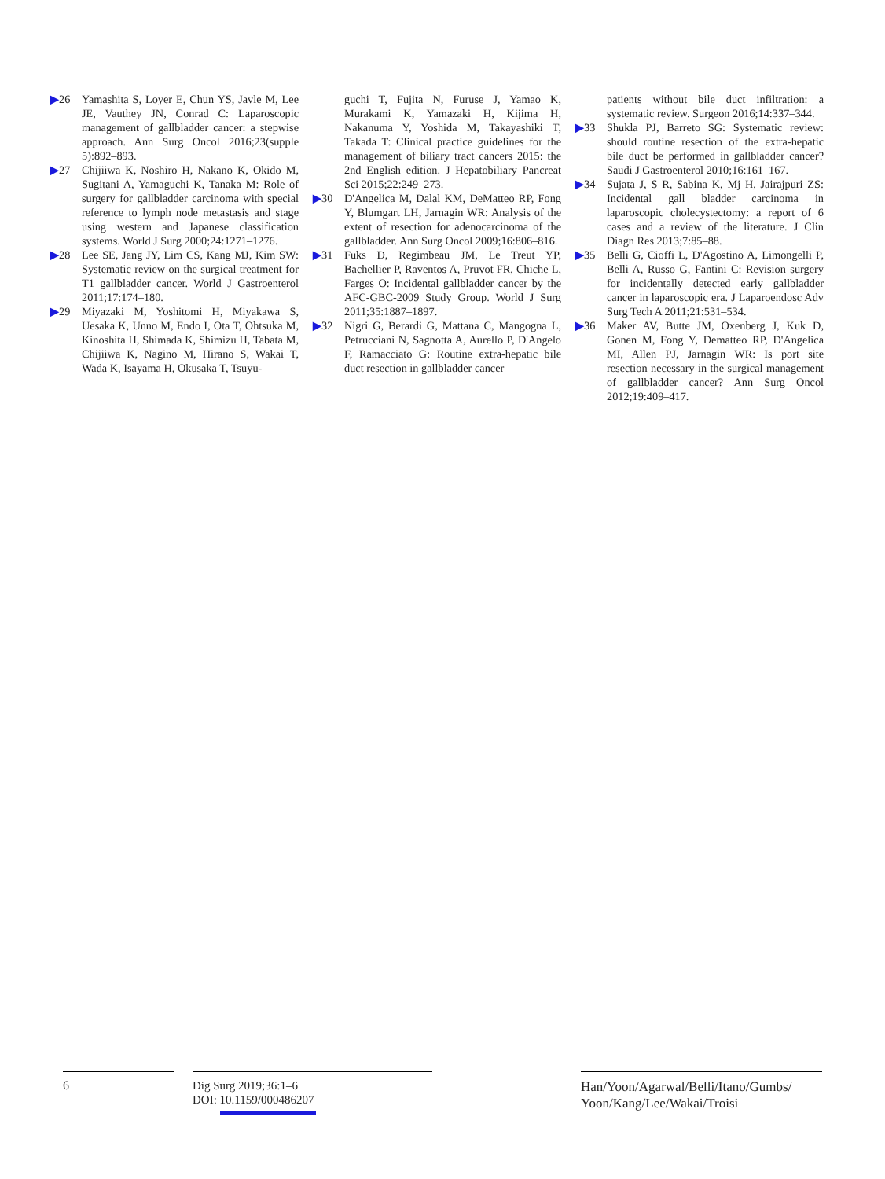▶26 Yamashita S, Loyer E, Chun YS, Javle M, Lee JE, Vauthey JN, Conrad C: Laparoscopic management of gallbladder cancer: a stepwise approach. Ann Surg Oncol 2016;23(supple 5):892–893.
▶27 Chijiiwa K, Noshiro H, Nakano K, Okido M, Sugitani A, Yamaguchi K, Tanaka M: Role of surgery for gallbladder carcinoma with special reference to lymph node metastasis and stage using western and Japanese classification systems. World J Surg 2000;24:1271–1276.
▶28 Lee SE, Jang JY, Lim CS, Kang MJ, Kim SW: Systematic review on the surgical treatment for T1 gallbladder cancer. World J Gastroenterol 2011;17:174–180.
▶29 Miyazaki M, Yoshitomi H, Miyakawa S, Uesaka K, Unno M, Endo I, Ota T, Ohtsuka M, Kinoshita H, Shimada K, Shimizu H, Tabata M, Chijiiwa K, Nagino M, Hirano S, Wakai T, Wada K, Isayama H, Okusaka T, Tsuyu-
guchi T, Fujita N, Furuse J, Yamao K, Murakami K, Yamazaki H, Kijima H, Nakanuma Y, Yoshida M, Takayashiki T, Takada T: Clinical practice guidelines for the management of biliary tract cancers 2015: the 2nd English edition. J Hepatobiliary Pancreat Sci 2015;22:249–273.
▶30 D'Angelica M, Dalal KM, DeMatteo RP, Fong Y, Blumgart LH, Jarnagin WR: Analysis of the extent of resection for adenocarcinoma of the gallbladder. Ann Surg Oncol 2009;16:806–816.
▶31 Fuks D, Regimbeau JM, Le Treut YP, Bachellier P, Raventos A, Pruvot FR, Chiche L, Farges O: Incidental gallbladder cancer by the AFC-GBC-2009 Study Group. World J Surg 2011;35:1887–1897.
▶32 Nigri G, Berardi G, Mattana C, Mangogna L, Petrucciani N, Sagnotta A, Aurello P, D'Angelo F, Ramacciato G: Routine extra-hepatic bile duct resection in gallbladder cancer
patients without bile duct infiltration: a systematic review. Surgeon 2016;14:337–344.
▶33 Shukla PJ, Barreto SG: Systematic review: should routine resection of the extra-hepatic bile duct be performed in gallbladder cancer? Saudi J Gastroenterol 2010;16:161–167.
▶34 Sujata J, S R, Sabina K, Mj H, Jairajpuri ZS: Incidental gall bladder carcinoma in laparoscopic cholecystectomy: a report of 6 cases and a review of the literature. J Clin Diagn Res 2013;7:85–88.
▶35 Belli G, Cioffi L, D'Agostino A, Limongelli P, Belli A, Russo G, Fantini C: Revision surgery for incidentally detected early gallbladder cancer in laparoscopic era. J Laparoendosc Adv Surg Tech A 2011;21:531–534.
▶36 Maker AV, Butte JM, Oxenberg J, Kuk D, Gonen M, Fong Y, Dematteo RP, D'Angelica MI, Allen PJ, Jarnagin WR: Is port site resection necessary in the surgical management of gallbladder cancer? Ann Surg Oncol 2012;19:409–417.
6
Dig Surg 2019;36:1–6
DOI: 10.1159/000486207
Han/Yoon/Agarwal/Belli/Itano/Gumbs/
Yoon/Kang/Lee/Wakai/Troisi